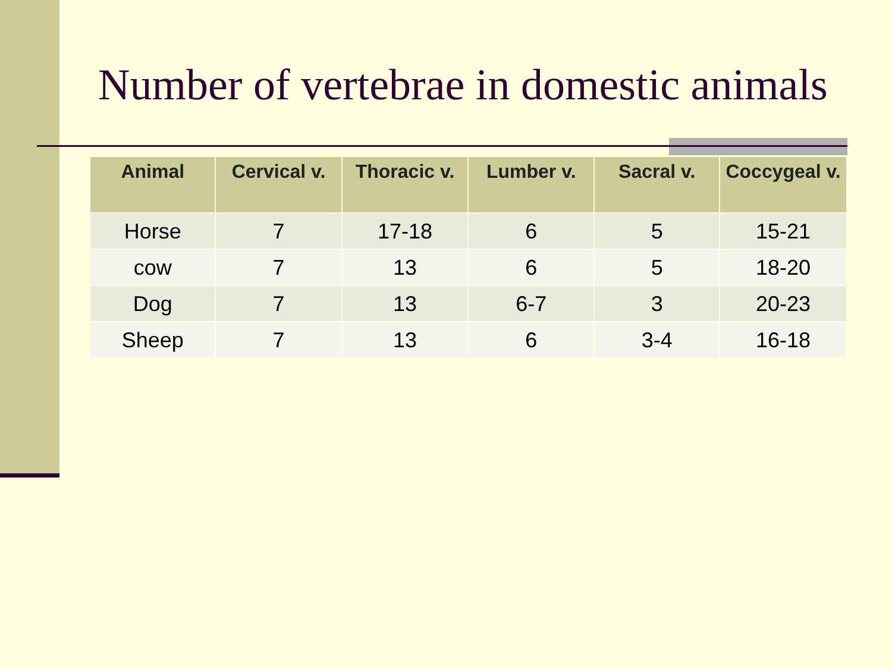Number of vertebrae in domestic animals
| Animal | Cervical v. | Thoracic v. | Lumber v. | Sacral v. | Coccygeal v. |
| --- | --- | --- | --- | --- | --- |
| Horse | 7 | 17-18 | 6 | 5 | 15-21 |
| cow | 7 | 13 | 6 | 5 | 18-20 |
| Dog | 7 | 13 | 6-7 | 3 | 20-23 |
| Sheep | 7 | 13 | 6 | 3-4 | 16-18 |